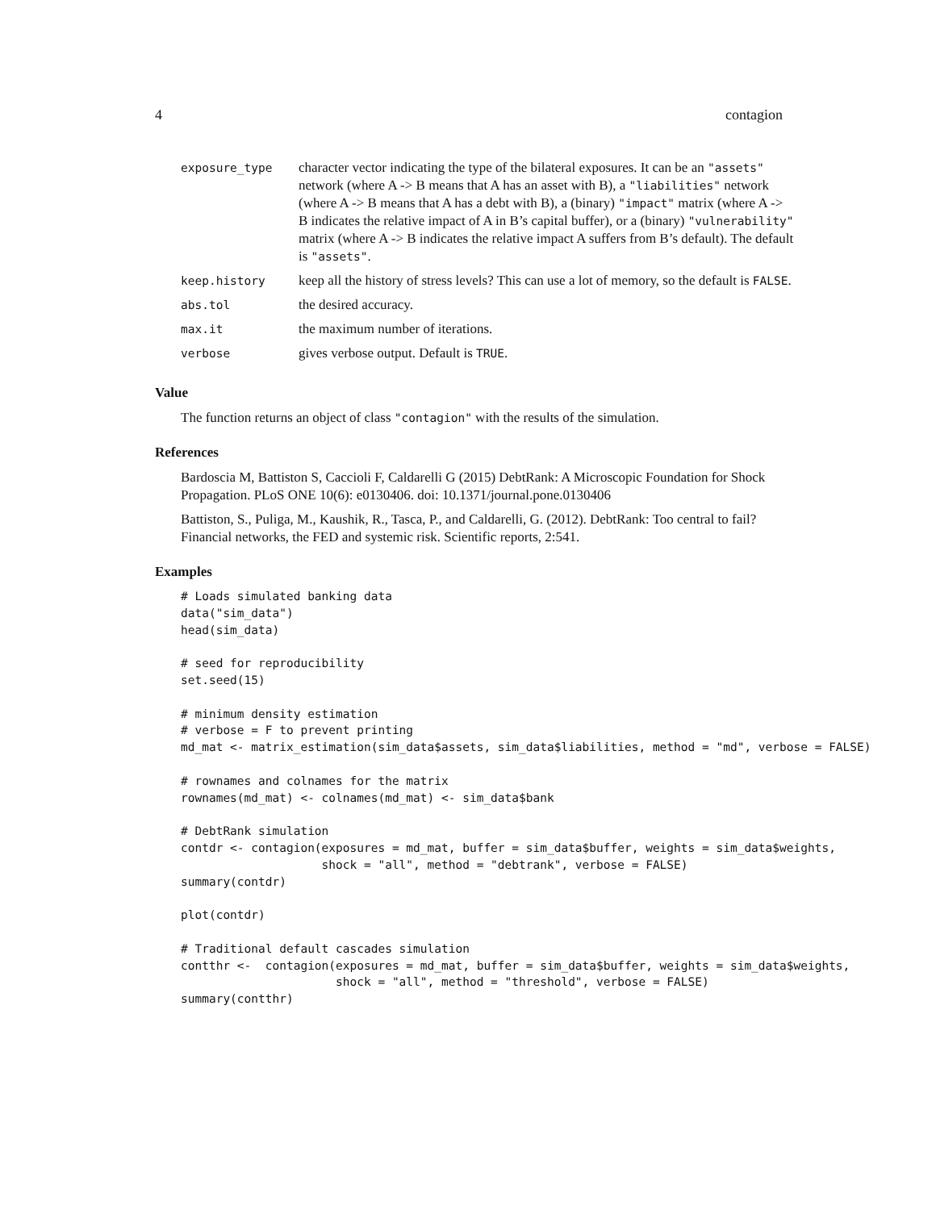4 contagion
| exposure_type | character vector indicating the type of the bilateral exposures. It can be an "assets" network (where A -> B means that A has an asset with B), a "liabilities" network (where A -> B means that A has a debt with B), a (binary) "impact" matrix (where A -> B indicates the relative impact of A in B’s capital buffer), or a (binary) "vulnerability" matrix (where A -> B indicates the relative impact A suffers from B’s default). The default is "assets" . |
| keep.history | keep all the history of stress levels? This can use a lot of memory, so the default is FALSE . |
| abs.tol | the desired accuracy. |
| max.it | the maximum number of iterations. |
| verbose | gives verbose output. Default is TRUE . |
Value
The function returns an object of class "contagion" with the results of the simulation.
References
Bardoscia M, Battiston S, Caccioli F, Caldarelli G (2015) DebtRank: A Microscopic Foundation for Shock Propagation. PLoS ONE 10(6): e0130406. doi: 10.1371/journal.pone.0130406
Battiston, S., Puliga, M., Kaushik, R., Tasca, P., and Caldarelli, G. (2012). DebtRank: Too central to fail? Financial networks, the FED and systemic risk. Scientific reports, 2:541.
Examples
# Loads simulated banking data
data("sim_data")
head(sim_data)

# seed for reproducibility
set.seed(15)

# minimum density estimation
# verbose = F to prevent printing
md_mat <- matrix_estimation(sim_data$assets, sim_data$liabilities, method = "md", verbose = FALSE)

# rownames and colnames for the matrix
rownames(md_mat) <- colnames(md_mat) <- sim_data$bank

# DebtRank simulation
contdr <- contagion(exposures = md_mat, buffer = sim_data$buffer, weights = sim_data$weights,
                    shock = "all", method = "debtrank", verbose = FALSE)
summary(contdr)

plot(contdr)

# Traditional default cascades simulation
contthr <-  contagion(exposures = md_mat, buffer = sim_data$buffer, weights = sim_data$weights,
                      shock = "all", method = "threshold", verbose = FALSE)
summary(contthr)